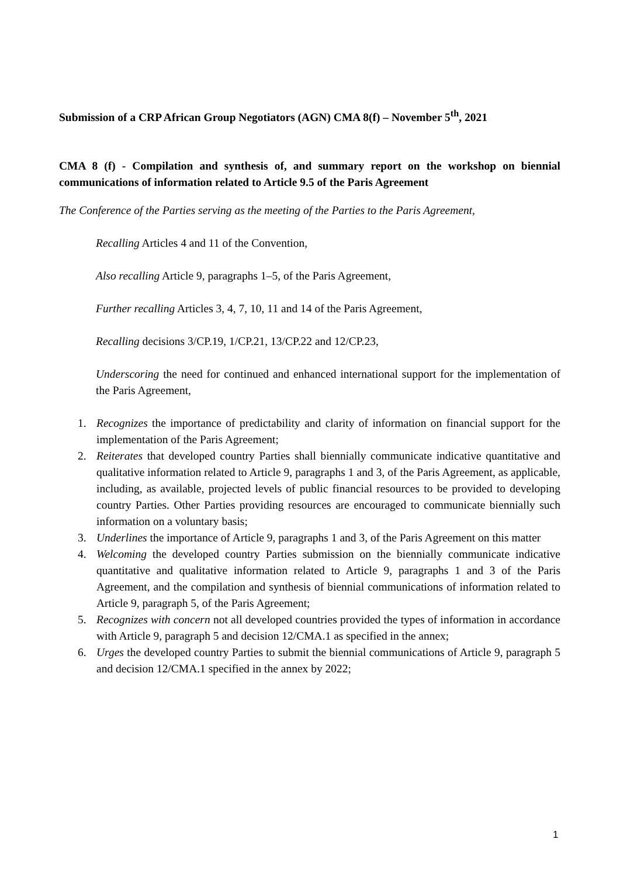Submission of a CRP African Group Negotiators (AGN) CMA 8(f) – November 5<sup>th</sup>, 2021
CMA 8 (f) - Compilation and synthesis of, and summary report on the workshop on biennial communications of information related to Article 9.5 of the Paris Agreement
The Conference of the Parties serving as the meeting of the Parties to the Paris Agreement,
Recalling Articles 4 and 11 of the Convention,
Also recalling Article 9, paragraphs 1–5, of the Paris Agreement,
Further recalling Articles 3, 4, 7, 10, 11 and 14 of the Paris Agreement,
Recalling decisions 3/CP.19, 1/CP.21, 13/CP.22 and 12/CP.23,
Underscoring the need for continued and enhanced international support for the implementation of the Paris Agreement,
1. Recognizes the importance of predictability and clarity of information on financial support for the implementation of the Paris Agreement;
2. Reiterates that developed country Parties shall biennially communicate indicative quantitative and qualitative information related to Article 9, paragraphs 1 and 3, of the Paris Agreement, as applicable, including, as available, projected levels of public financial resources to be provided to developing country Parties. Other Parties providing resources are encouraged to communicate biennially such information on a voluntary basis;
3. Underlines the importance of Article 9, paragraphs 1 and 3, of the Paris Agreement on this matter
4. Welcoming the developed country Parties submission on the biennially communicate indicative quantitative and qualitative information related to Article 9, paragraphs 1 and 3 of the Paris Agreement, and the compilation and synthesis of biennial communications of information related to Article 9, paragraph 5, of the Paris Agreement;
5. Recognizes with concern not all developed countries provided the types of information in accordance with Article 9, paragraph 5 and decision 12/CMA.1 as specified in the annex;
6. Urges the developed country Parties to submit the biennial communications of Article 9, paragraph 5 and decision 12/CMA.1 specified in the annex by 2022;
1